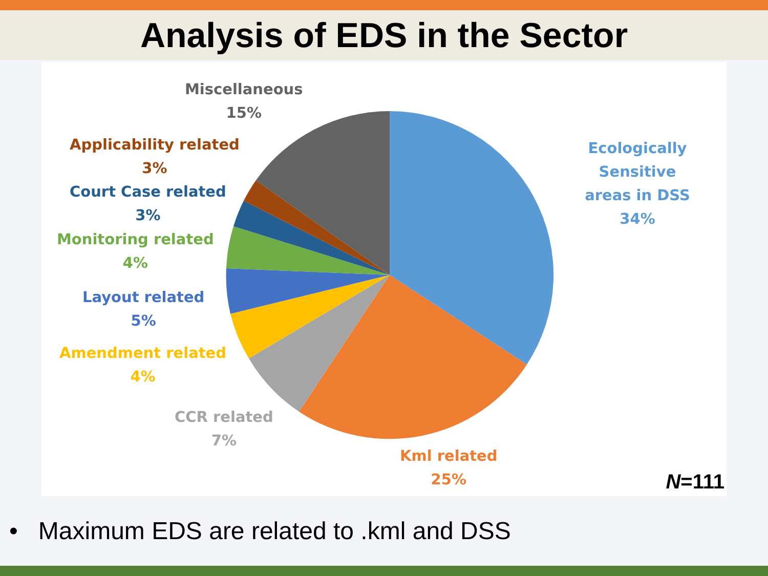Analysis of EDS in the Sector
Miscellaneous
15%
Applicability related
3%
Court Case related
3%
Monitoring related
4%
Layout related
5%
Amendment related
4%
CCR related
7%
Kml related
25%
Ecologically Sensitive
areas in DSS
34%
N=111
• Maximum EDS are related to .kml and DSS